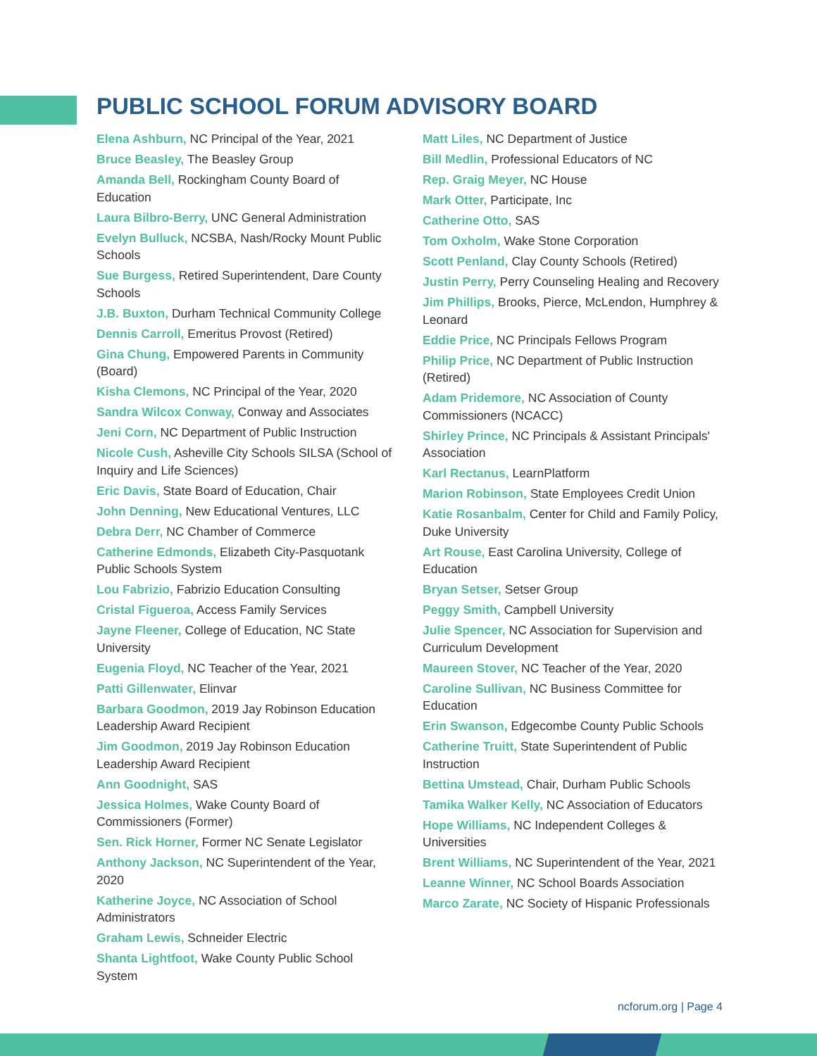PUBLIC SCHOOL FORUM ADVISORY BOARD
Elena Ashburn, NC Principal of the Year, 2021
Bruce Beasley, The Beasley Group
Amanda Bell, Rockingham County Board of Education
Laura Bilbro-Berry, UNC General Administration
Evelyn Bulluck, NCSBA, Nash/Rocky Mount Public Schools
Sue Burgess, Retired Superintendent, Dare County Schools
J.B. Buxton, Durham Technical Community College
Dennis Carroll, Emeritus Provost (Retired)
Gina Chung, Empowered Parents in Community (Board)
Kisha Clemons, NC Principal of the Year, 2020
Sandra Wilcox Conway, Conway and Associates
Jeni Corn, NC Department of Public Instruction
Nicole Cush, Asheville City Schools SILSA (School of Inquiry and Life Sciences)
Eric Davis, State Board of Education, Chair
John Denning, New Educational Ventures, LLC
Debra Derr, NC Chamber of Commerce
Catherine Edmonds, Elizabeth City-Pasquotank Public Schools System
Lou Fabrizio, Fabrizio Education Consulting
Cristal Figueroa, Access Family Services
Jayne Fleener, College of Education, NC State University
Eugenia Floyd, NC Teacher of the Year, 2021
Patti Gillenwater, Elinvar
Barbara Goodmon, 2019 Jay Robinson Education Leadership Award Recipient
Jim Goodmon, 2019 Jay Robinson Education Leadership Award Recipient
Ann Goodnight, SAS
Jessica Holmes, Wake County Board of Commissioners (Former)
Sen. Rick Horner, Former NC Senate Legislator
Anthony Jackson, NC Superintendent of the Year, 2020
Katherine Joyce, NC Association of School Administrators
Graham Lewis, Schneider Electric
Shanta Lightfoot, Wake County Public School System
Matt Liles, NC Department of Justice
Bill Medlin, Professional Educators of NC
Rep. Graig Meyer, NC House
Mark Otter, Participate, Inc
Catherine Otto, SAS
Tom Oxholm, Wake Stone Corporation
Scott Penland, Clay County Schools (Retired)
Justin Perry, Perry Counseling Healing and Recovery
Jim Phillips, Brooks, Pierce, McLendon, Humphrey & Leonard
Eddie Price, NC Principals Fellows Program
Philip Price, NC Department of Public Instruction (Retired)
Adam Pridemore, NC Association of County Commissioners (NCACC)
Shirley Prince, NC Principals & Assistant Principals' Association
Karl Rectanus, LearnPlatform
Marion Robinson, State Employees Credit Union
Katie Rosanbalm, Center for Child and Family Policy, Duke University
Art Rouse, East Carolina University, College of Education
Bryan Setser, Setser Group
Peggy Smith, Campbell University
Julie Spencer, NC Association for Supervision and Curriculum Development
Maureen Stover, NC Teacher of the Year, 2020
Caroline Sullivan, NC Business Committee for Education
Erin Swanson, Edgecombe County Public Schools
Catherine Truitt, State Superintendent of Public Instruction
Bettina Umstead, Chair, Durham Public Schools
Tamika Walker Kelly, NC Association of Educators
Hope Williams, NC Independent Colleges & Universities
Brent Williams, NC Superintendent of the Year, 2021
Leanne Winner, NC School Boards Association
Marco Zarate, NC Society of Hispanic Professionals
ncforum.org | Page 4